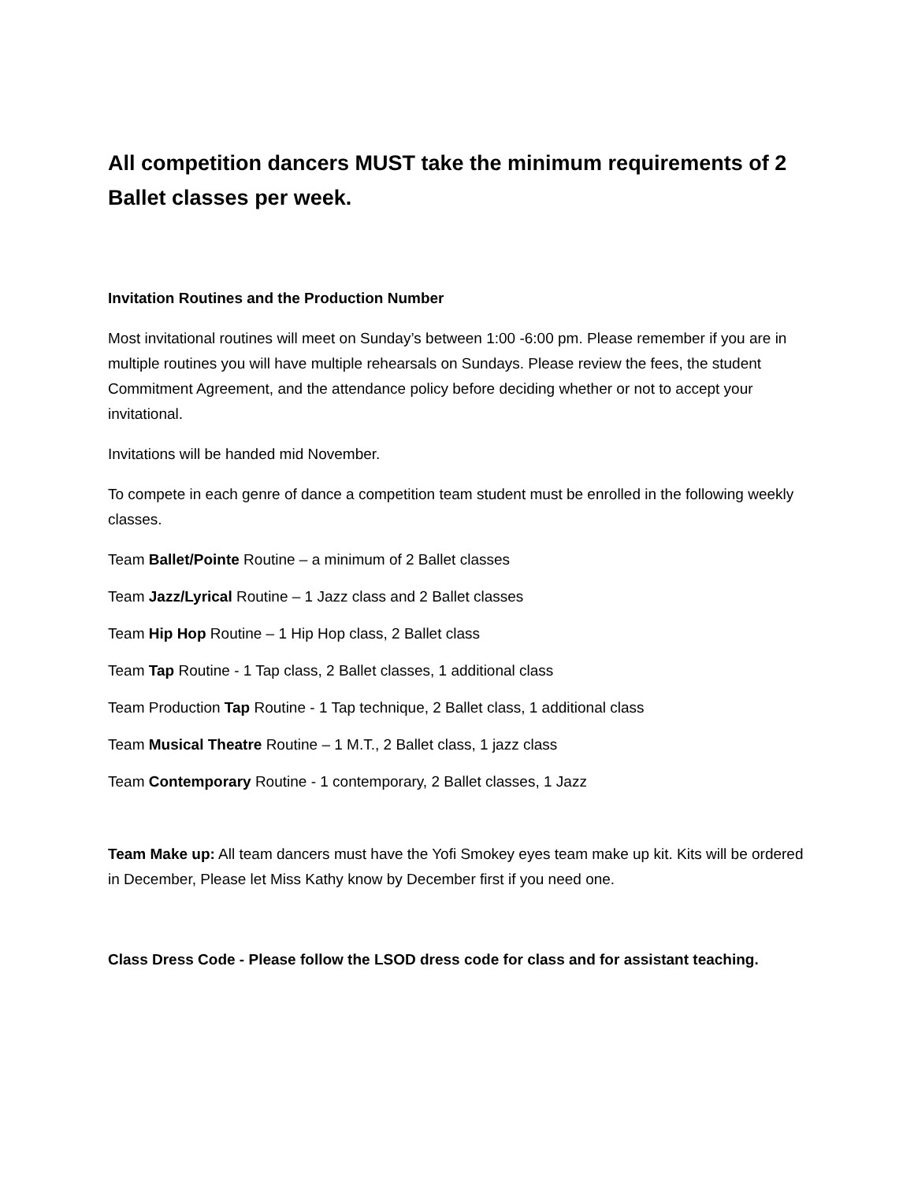All competition dancers MUST take the minimum requirements of 2 Ballet classes per week.
Invitation Routines and the Production Number
Most invitational routines will meet on Sunday’s between 1:00 -6:00 pm. Please remember if you are in multiple routines you will have multiple rehearsals on Sundays. Please review the fees, the student Commitment Agreement, and the attendance policy before deciding whether or not to accept your invitational.
Invitations will be handed mid November.
To compete in each genre of dance a competition team student must be enrolled in the following weekly classes.
Team Ballet/Pointe Routine – a minimum of 2 Ballet classes
Team Jazz/Lyrical Routine – 1 Jazz class and 2 Ballet classes
Team Hip Hop Routine – 1 Hip Hop class, 2 Ballet class
Team Tap Routine - 1 Tap class, 2 Ballet classes, 1 additional class
Team Production Tap Routine - 1 Tap technique, 2 Ballet class, 1 additional class
Team Musical Theatre Routine – 1 M.T., 2 Ballet class, 1 jazz class
Team Contemporary Routine - 1 contemporary, 2 Ballet classes, 1 Jazz
Team Make up: All team dancers must have the Yofi Smokey eyes team make up kit. Kits will be ordered in December, Please let Miss Kathy know by December first if you need one.
Class Dress Code - Please follow the LSOD dress code for class and for assistant teaching.